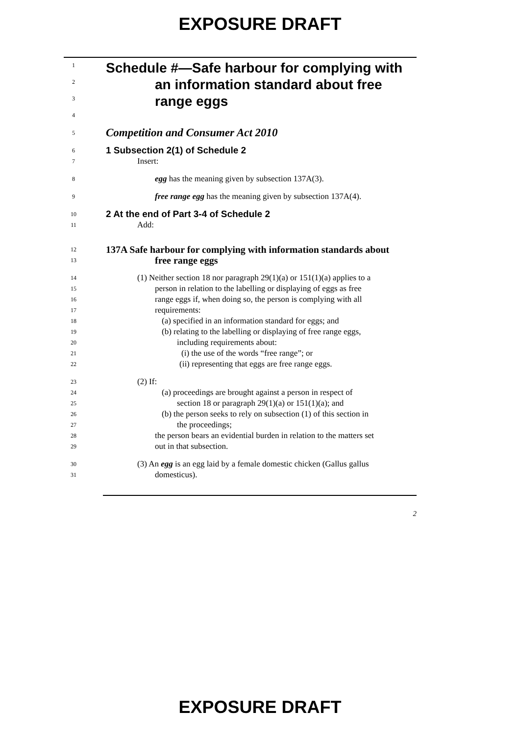EXPOSURE DRAFT
1 Schedule #—Safe harbour for complying with
2 an information standard about free
3 range eggs
4
5 Competition and Consumer Act 2010
6 1 Subsection 2(1) of Schedule 2
7 Insert:
8 egg has the meaning given by subsection 137A(3).
9 free range egg has the meaning given by subsection 137A(4).
10 2 At the end of Part 3-4 of Schedule 2
11 Add:
12 137A Safe harbour for complying with information standards about
13 free range eggs
14 (1) Neither section 18 nor paragraph 29(1)(a) or 151(1)(a) applies to a
15 person in relation to the labelling or displaying of eggs as free
16 range eggs if, when doing so, the person is complying with all
17 requirements:
18 (a) specified in an information standard for eggs; and
19 (b) relating to the labelling or displaying of free range eggs,
20 including requirements about:
21 (i) the use of the words “free range”; or
22 (ii) representing that eggs are free range eggs.
23 (2) If:
24 (a) proceedings are brought against a person in respect of
25 section 18 or paragraph 29(1)(a) or 151(1)(a); and
26 (b) the person seeks to rely on subsection (1) of this section in
27 the proceedings;
28 the person bears an evidential burden in relation to the matters set
29 out in that subsection.
30 (3) An egg is an egg laid by a female domestic chicken (Gallus gallus
31 domesticus).
2
EXPOSURE DRAFT